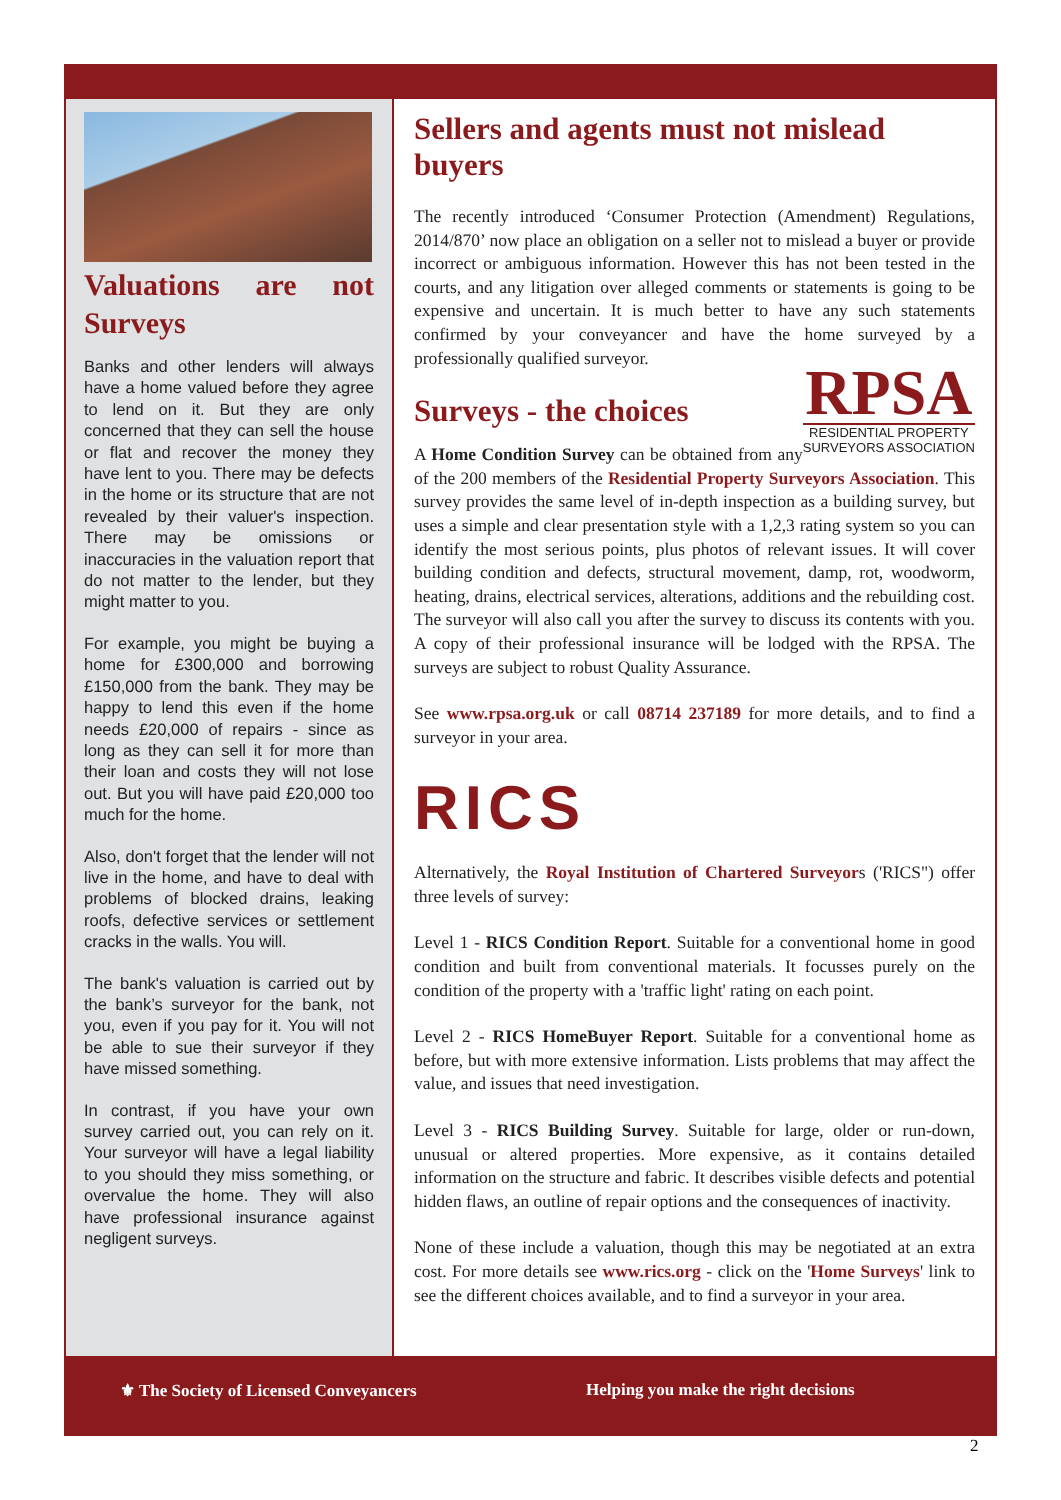Valuations are not Surveys
Banks and other lenders will always have a home valued before they agree to lend on it. But they are only concerned that they can sell the house or flat and recover the money they have lent to you. There may be defects in the home or its structure that are not revealed by their valuer's inspection. There may be omissions or inaccuracies in the valuation report that do not matter to the lender, but they might matter to you.
For example, you might be buying a home for £300,000 and borrowing £150,000 from the bank. They may be happy to lend this even if the home needs £20,000 of repairs - since as long as they can sell it for more than their loan and costs they will not lose out. But you will have paid £20,000 too much for the home.
Also, don't forget that the lender will not live in the home, and have to deal with problems of blocked drains, leaking roofs, defective services or settlement cracks in the walls. You will.
The bank's valuation is carried out by the bank’s surveyor for the bank, not you, even if you pay for it. You will not be able to sue their surveyor if they have missed something.
In contrast, if you have your own survey carried out, you can rely on it. Your surveyor will have a legal liability to you should they miss something, or overvalue the home. They will also have professional insurance against negligent surveys.
Sellers and agents must not mislead buyers
The recently introduced ‘Consumer Protection (Amendment) Regulations, 2014/870’ now place an obligation on a seller not to mislead a buyer or provide incorrect or ambiguous information. However this has not been tested in the courts, and any litigation over alleged comments or statements is going to be expensive and uncertain. It is much better to have any such statements confirmed by your conveyancer and have the home surveyed by a professionally qualified surveyor.
RPSA
RESIDENTIAL PROPERTY
SURVEYORS ASSOCIATION
Surveys - the choices
A Home Condition Survey can be obtained from any of the 200 members of the Residential Property Surveyors Association. This survey provides the same level of in-depth inspection as a building survey, but uses a simple and clear presentation style with a 1,2,3 rating system so you can identify the most serious points, plus photos of relevant issues. It will cover building condition and defects, structural movement, damp, rot, woodworm, heating, drains, electrical services, alterations, additions and the rebuilding cost. The surveyor will also call you after the survey to discuss its contents with you. A copy of their professional insurance will be lodged with the RPSA. The surveys are subject to robust Quality Assurance.
See www.rpsa.org.uk or call 08714 237189 for more details, and to find a surveyor in your area.
RICS
Alternatively, the Royal Institution of Chartered Surveyors ('RICS") offer three levels of survey:
Level 1 - RICS Condition Report. Suitable for a conventional home in good condition and built from conventional materials. It focusses purely on the condition of the property with a 'traffic light' rating on each point.
Level 2 - RICS HomeBuyer Report. Suitable for a conventional home as before, but with more extensive information. Lists problems that may affect the value, and issues that need investigation.
Level 3 - RICS Building Survey. Suitable for large, older or run-down, unusual or altered properties. More expensive, as it contains detailed information on the structure and fabric. It describes visible defects and potential hidden flaws, an outline of repair options and the consequences of inactivity.
None of these include a valuation, though this may be negotiated at an extra cost. For more details see www.rics.org - click on the 'Home Surveys' link to see the different choices available, and to find a surveyor in your area.
⚜ The Society of Licensed Conveyancers Helping you make the right decisions
2